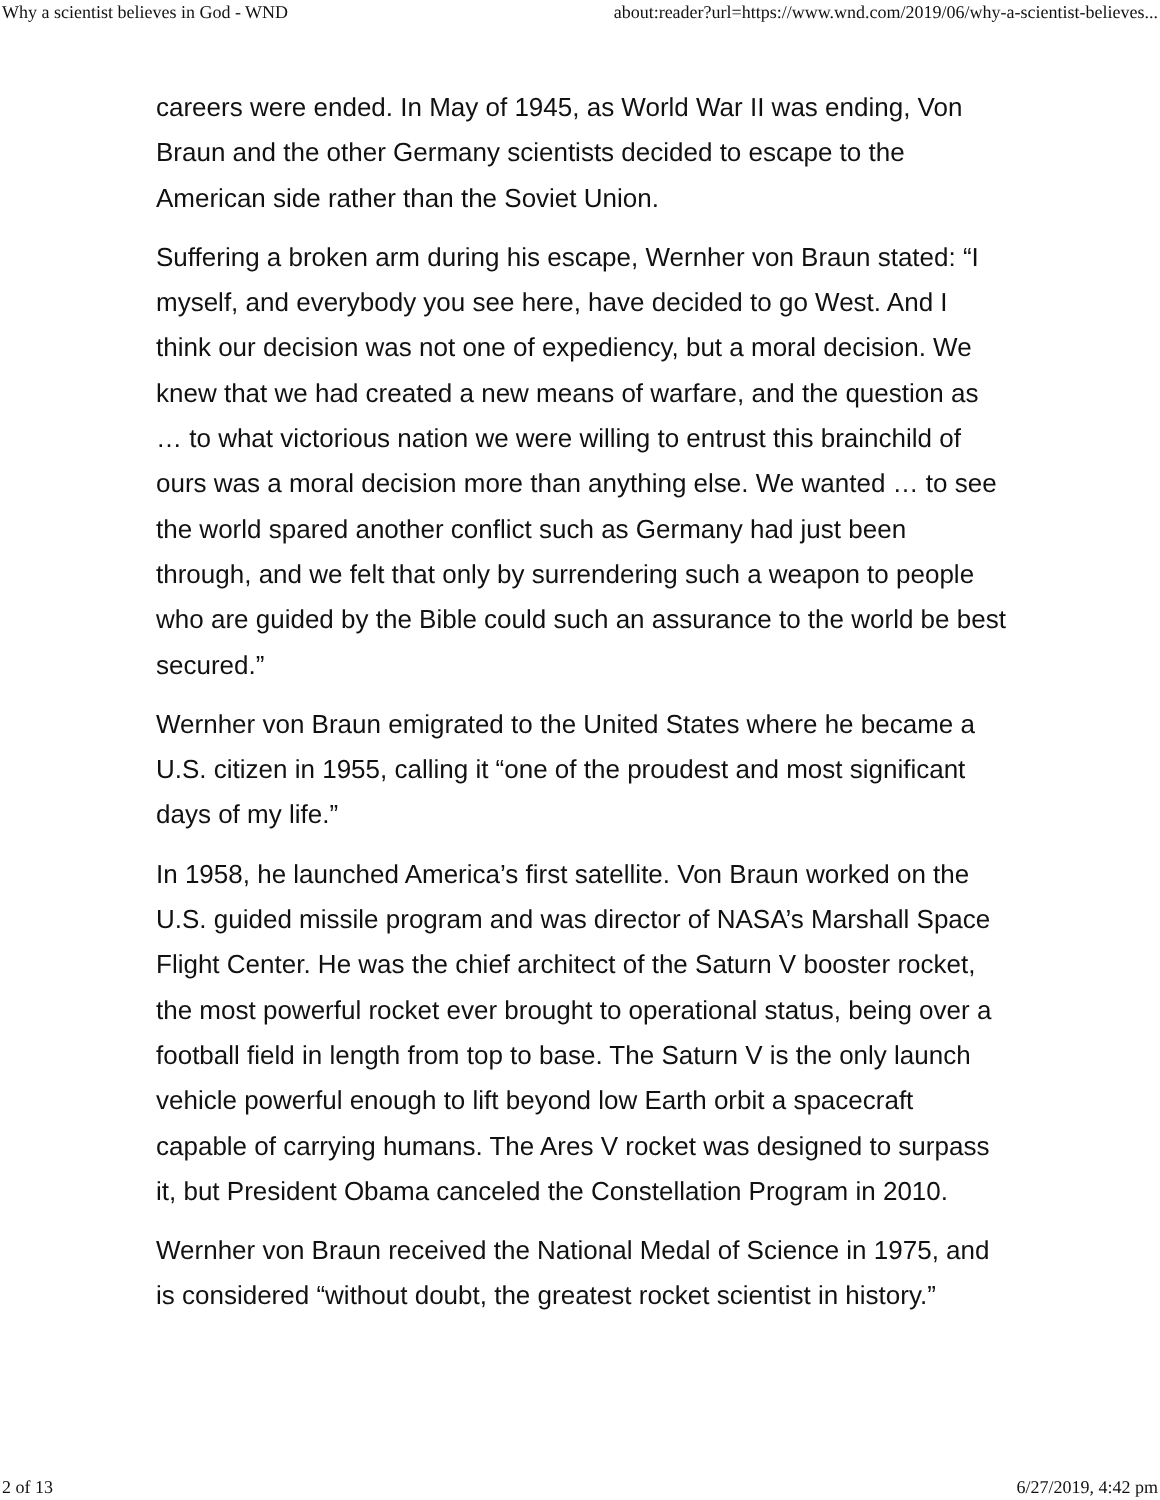Why a scientist believes in God - WND about:reader?url=https://www.wnd.com/2019/06/why-a-scientist-believes...
careers were ended. In May of 1945, as World War II was ending, Von Braun and the other Germany scientists decided to escape to the American side rather than the Soviet Union.
Suffering a broken arm during his escape, Wernher von Braun stated: “I myself, and everybody you see here, have decided to go West. And I think our decision was not one of expediency, but a moral decision. We knew that we had created a new means of warfare, and the question as … to what victorious nation we were willing to entrust this brainchild of ours was a moral decision more than anything else. We wanted … to see the world spared another conflict such as Germany had just been through, and we felt that only by surrendering such a weapon to people who are guided by the Bible could such an assurance to the world be best secured.”
Wernher von Braun emigrated to the United States where he became a U.S. citizen in 1955, calling it “one of the proudest and most significant days of my life.”
In 1958, he launched America’s first satellite. Von Braun worked on the U.S. guided missile program and was director of NASA’s Marshall Space Flight Center. He was the chief architect of the Saturn V booster rocket, the most powerful rocket ever brought to operational status, being over a football field in length from top to base. The Saturn V is the only launch vehicle powerful enough to lift beyond low Earth orbit a spacecraft capable of carrying humans. The Ares V rocket was designed to surpass it, but President Obama canceled the Constellation Program in 2010.
Wernher von Braun received the National Medal of Science in 1975, and is considered “without doubt, the greatest rocket scientist in history.”
2 of 13 6/27/2019, 4:42 pm